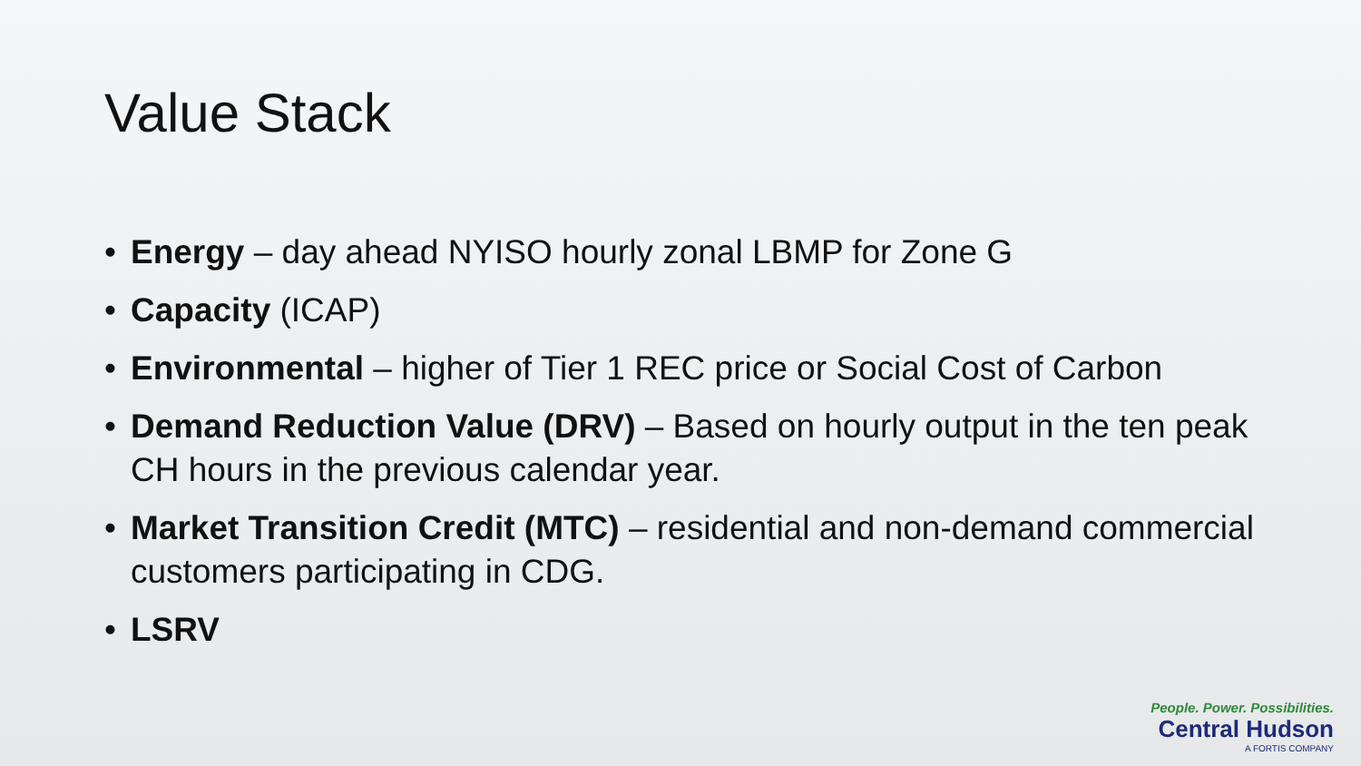Value Stack
• Energy – day ahead NYISO hourly zonal LBMP for Zone G
• Capacity (ICAP)
• Environmental – higher of Tier 1 REC price or Social Cost of Carbon
• Demand Reduction Value (DRV) – Based on hourly output in the ten peak CH hours in the previous calendar year.
• Market Transition Credit (MTC) – residential and non-demand commercial customers participating in CDG.
• LSRV
People. Power. Possibilities.
Central Hudson
A FORTIS COMPANY